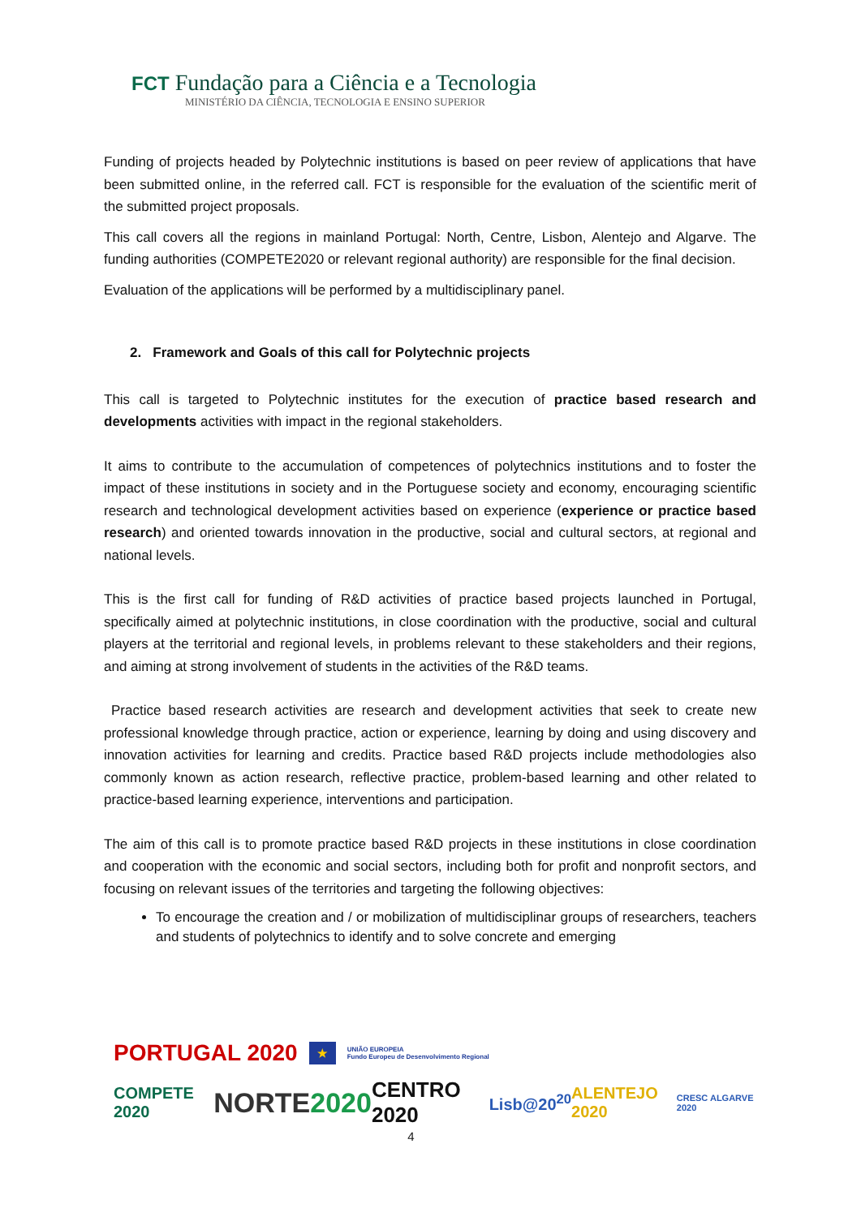FCT Fundação para a Ciência e a Tecnologia
MINISTÉRIO DA CIÊNCIA, TECNOLOGIA E ENSINO SUPERIOR
Funding of projects headed by Polytechnic institutions is based on peer review of applications that have been submitted online, in the referred call. FCT is responsible for the evaluation of the scientific merit of the submitted project proposals.
This call covers all the regions in mainland Portugal: North, Centre, Lisbon, Alentejo and Algarve. The funding authorities (COMPETE2020 or relevant regional authority) are responsible for the final decision.
Evaluation of the applications will be performed by a multidisciplinary panel.
2. Framework and Goals of this call for Polytechnic projects
This call is targeted to Polytechnic institutes for the execution of practice based research and developments activities with impact in the regional stakeholders.
It aims to contribute to the accumulation of competences of polytechnics institutions and to foster the impact of these institutions in society and in the Portuguese society and economy, encouraging scientific research and technological development activities based on experience (experience or practice based research) and oriented towards innovation in the productive, social and cultural sectors, at regional and national levels.
This is the first call for funding of R&D activities of practice based projects launched in Portugal, specifically aimed at polytechnic institutions, in close coordination with the productive, social and cultural players at the territorial and regional levels, in problems relevant to these stakeholders and their regions, and aiming at strong involvement of students in the activities of the R&D teams.
Practice based research activities are research and development activities that seek to create new professional knowledge through practice, action or experience, learning by doing and using discovery and innovation activities for learning and credits. Practice based R&D projects include methodologies also commonly known as action research, reflective practice, problem-based learning and other related to practice-based learning experience, interventions and participation.
The aim of this call is to promote practice based R&D projects in these institutions in close coordination and cooperation with the economic and social sectors, including both for profit and nonprofit sectors, and focusing on relevant issues of the territories and targeting the following objectives:
To encourage the creation and / or mobilization of multidisciplinar groups of researchers, teachers and students of polytechnics to identify and to solve concrete and emerging
PORTUGAL 2020 ★ UNIÃO EUROPEIA
Fundo Europeu de Desenvolvimento Regional
COMPETE 2020 NORTE2020 CENTRO 2020 Lisb@20<sup>20</sup> ALENTEJO 2020 CRESC ALGARVE 2020
4